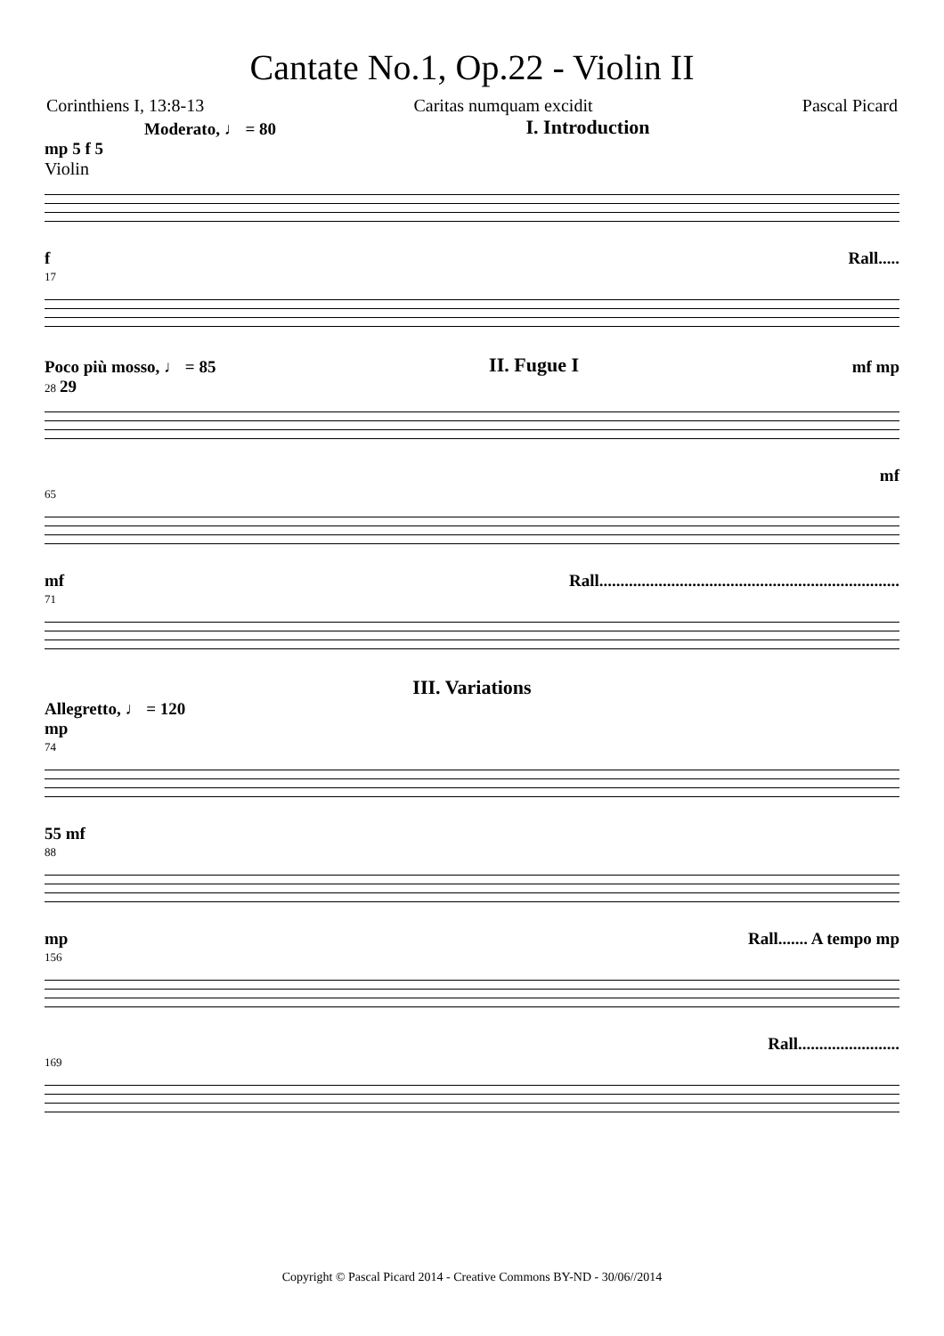Cantate No.1, Op.22 - Violin II
Corinthiens I, 13:8-13 Caritas numquam excidit Pascal Picard
Moderato, ♩ = 80
I. Introduction
mp 5 f 5
Violin
f Rall.....
17
Poco più mosso, ♩ = 85
II. Fugue I
mf mp
28 29
mf
65
mf Rall.......................................................................
71
III. Variations
Allegretto, ♩ = 120
mp
74
55 mf
88
mp Rall....... A tempo mp
156
Rall........................
169
Copyright © Pascal Picard 2014 - Creative Commons BY-ND - 30/06//2014